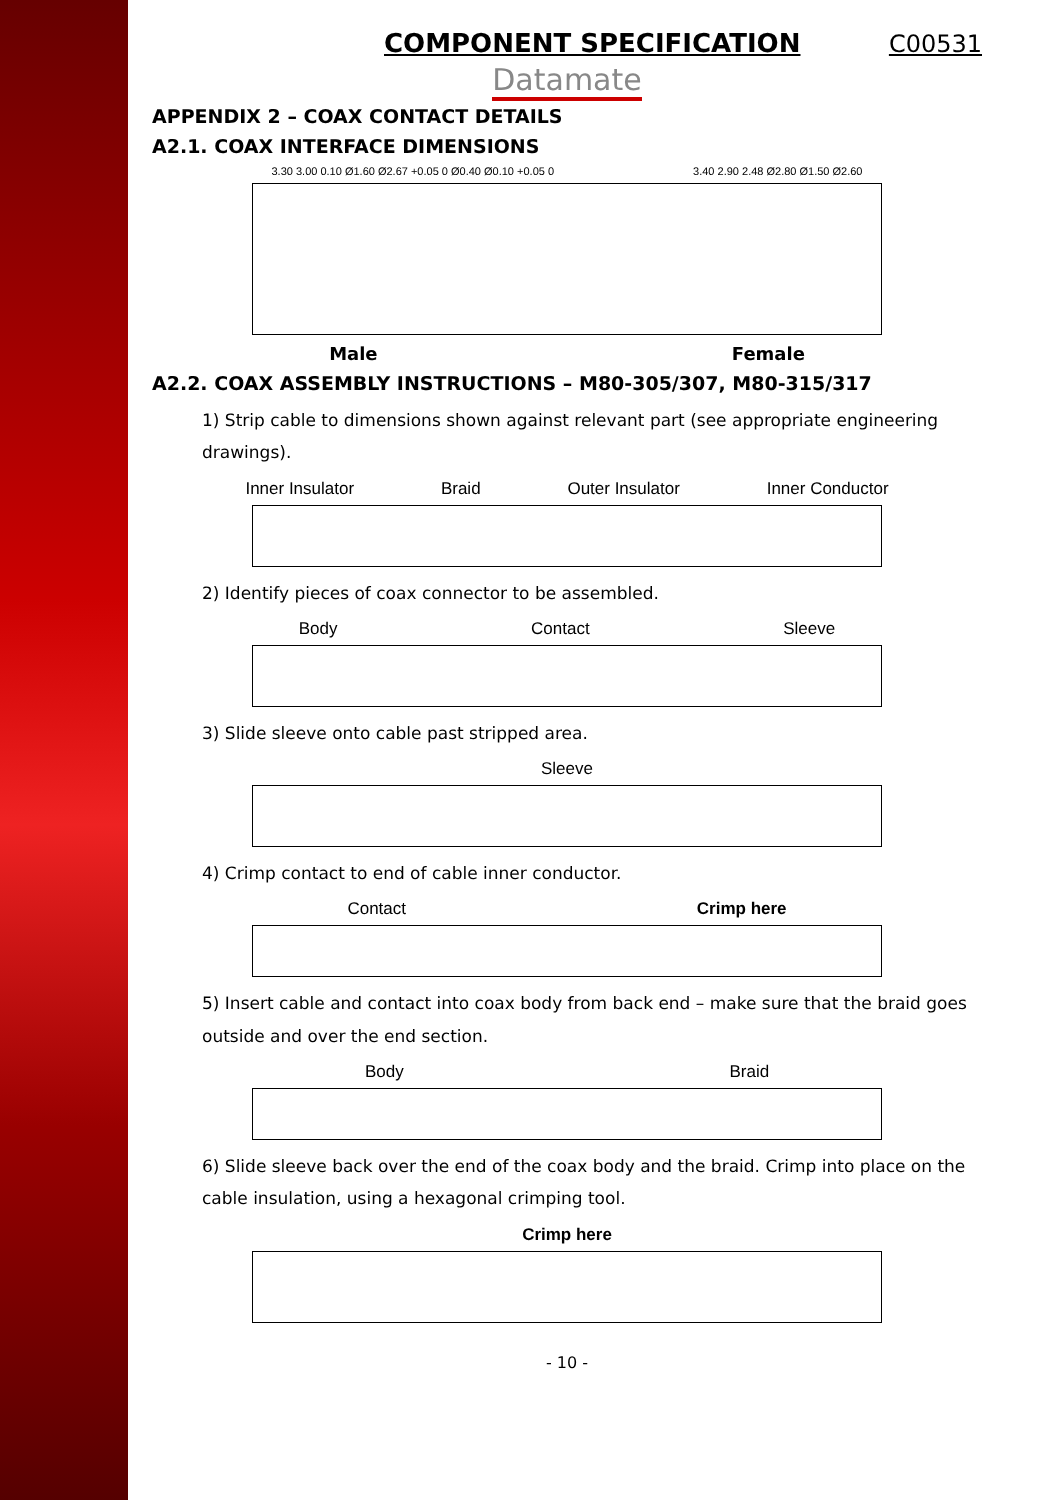COMPONENT SPECIFICATION C00531
Datamate
APPENDIX 2 – COAX CONTACT DETAILS
A2.1. COAX INTERFACE DIMENSIONS
3.30 3.00 0.10 Ø1.60 Ø2.67 +0.05 0 Ø0.40 Ø0.10 +0.05 0 3.40 2.90 2.48 Ø2.80 Ø1.50 Ø2.60
Male Female
A2.2. COAX ASSEMBLY INSTRUCTIONS – M80-305/307, M80-315/317
1) Strip cable to dimensions shown against relevant part (see appropriate engineering drawings).
Inner Insulator Braid Outer Insulator Inner Conductor
2) Identify pieces of coax connector to be assembled.
Body Contact Sleeve
3) Slide sleeve onto cable past stripped area.
Sleeve
4) Crimp contact to end of cable inner conductor.
Contact Crimp here
5) Insert cable and contact into coax body from back end – make sure that the braid goes outside and over the end section.
Body Braid
6) Slide sleeve back over the end of the coax body and the braid. Crimp into place on the cable insulation, using a hexagonal crimping tool.
Crimp here
- 10 -